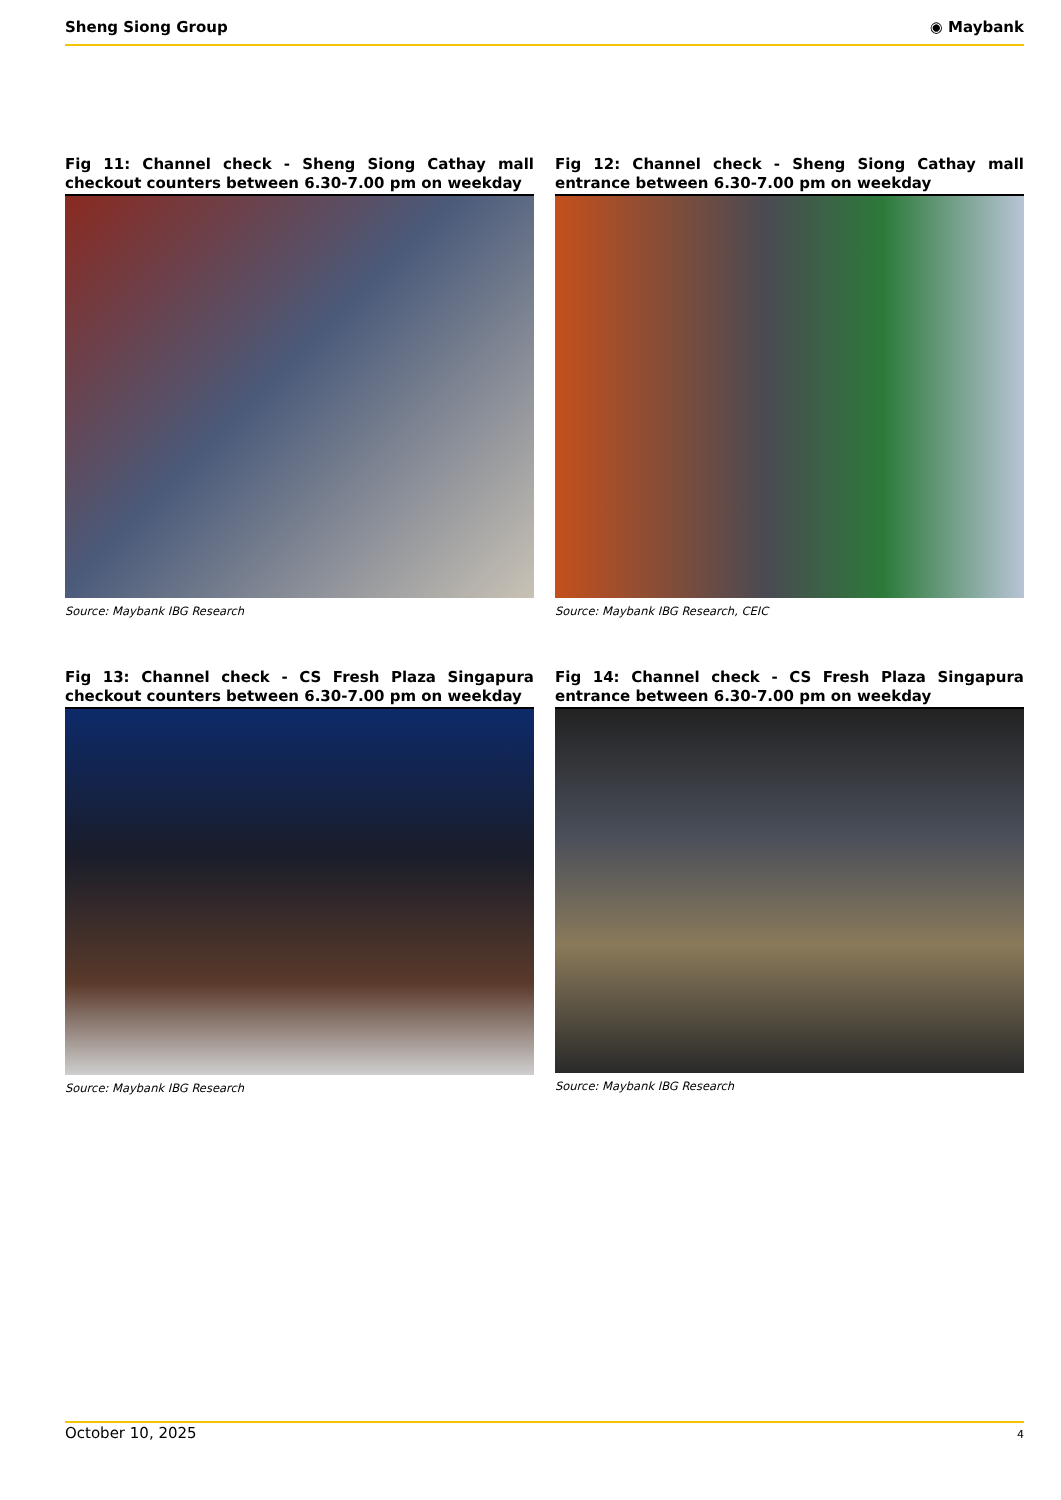Sheng Siong Group ◉ Maybank
Fig 11: Channel check - Sheng Siong Cathay mall checkout counters between 6.30-7.00 pm on weekday
Source: Maybank IBG Research
Fig 12: Channel check - Sheng Siong Cathay mall entrance between 6.30-7.00 pm on weekday
Source: Maybank IBG Research, CEIC
Fig 13: Channel check - CS Fresh Plaza Singapura checkout counters between 6.30-7.00 pm on weekday
Source: Maybank IBG Research
Fig 14: Channel check - CS Fresh Plaza Singapura entrance between 6.30-7.00 pm on weekday
Source: Maybank IBG Research
October 10, 2025 4